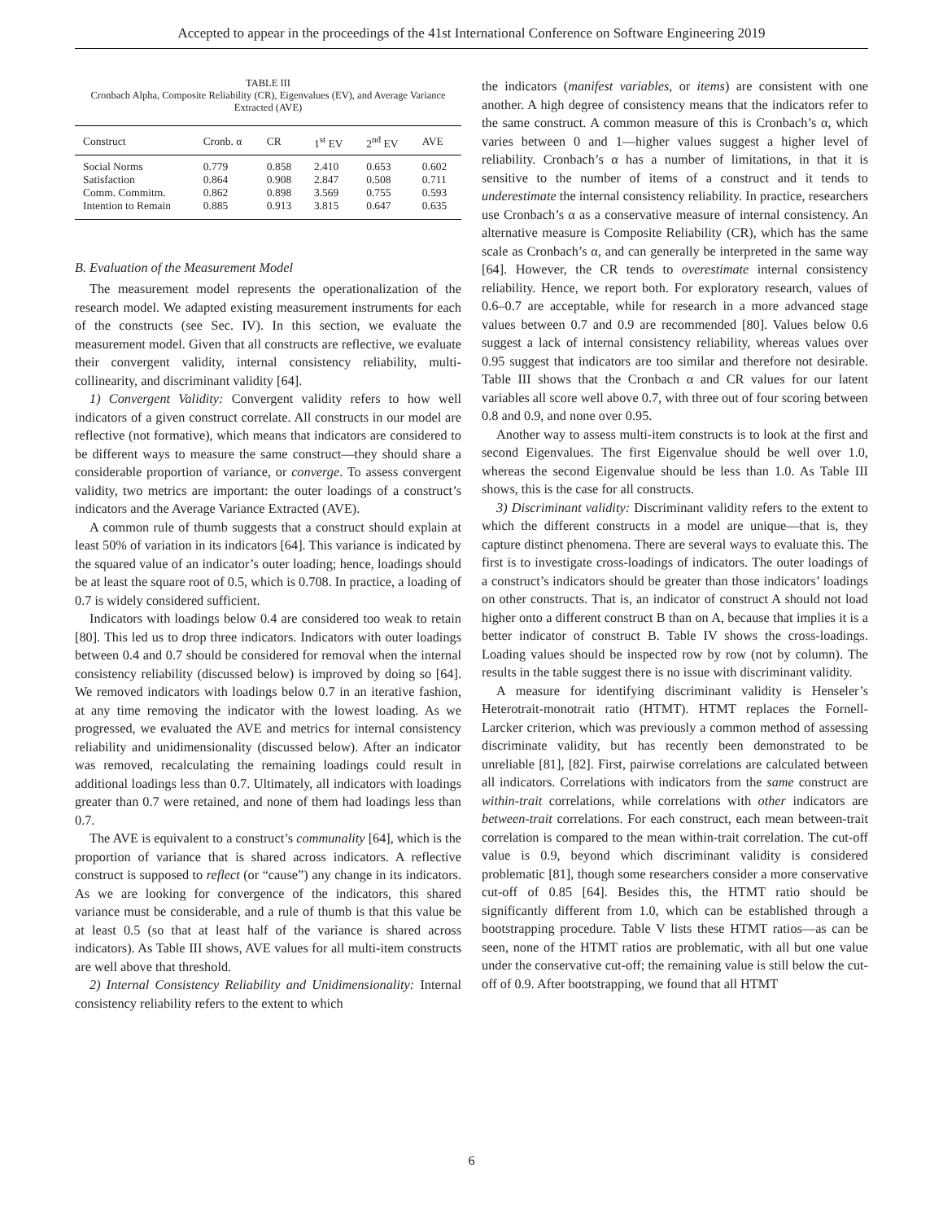Accepted to appear in the proceedings of the 41st International Conference on Software Engineering 2019
TABLE III
Cronbach Alpha, Composite Reliability (CR), Eigenvalues (EV), and Average Variance Extracted (AVE)
| Construct | Cronb. α | CR | 1<sup>st</sup> EV | 2<sup>nd</sup> EV | AVE |
| --- | --- | --- | --- | --- | --- |
| Social Norms | 0.779 | 0.858 | 2.410 | 0.653 | 0.602 |
| Satisfaction | 0.864 | 0.908 | 2.847 | 0.508 | 0.711 |
| Comm. Commitm. | 0.862 | 0.898 | 3.569 | 0.755 | 0.593 |
| Intention to Remain | 0.885 | 0.913 | 3.815 | 0.647 | 0.635 |
B. Evaluation of the Measurement Model
The measurement model represents the operationalization of the research model. We adapted existing measurement instruments for each of the constructs (see Sec. IV). In this section, we evaluate the measurement model. Given that all constructs are reflective, we evaluate their convergent validity, internal consistency reliability, multi-collinearity, and discriminant validity [64].
1) Convergent Validity: Convergent validity refers to how well indicators of a given construct correlate. All constructs in our model are reflective (not formative), which means that indicators are considered to be different ways to measure the same construct—they should share a considerable proportion of variance, or converge. To assess convergent validity, two metrics are important: the outer loadings of a construct’s indicators and the Average Variance Extracted (AVE).
A common rule of thumb suggests that a construct should explain at least 50% of variation in its indicators [64]. This variance is indicated by the squared value of an indicator’s outer loading; hence, loadings should be at least the square root of 0.5, which is 0.708. In practice, a loading of 0.7 is widely considered sufficient.
Indicators with loadings below 0.4 are considered too weak to retain [80]. This led us to drop three indicators. Indicators with outer loadings between 0.4 and 0.7 should be considered for removal when the internal consistency reliability (discussed below) is improved by doing so [64]. We removed indicators with loadings below 0.7 in an iterative fashion, at any time removing the indicator with the lowest loading. As we progressed, we evaluated the AVE and metrics for internal consistency reliability and unidimensionality (discussed below). After an indicator was removed, recalculating the remaining loadings could result in additional loadings less than 0.7. Ultimately, all indicators with loadings greater than 0.7 were retained, and none of them had loadings less than 0.7.
The AVE is equivalent to a construct’s communality [64], which is the proportion of variance that is shared across indicators. A reflective construct is supposed to reflect (or “cause”) any change in its indicators. As we are looking for convergence of the indicators, this shared variance must be considerable, and a rule of thumb is that this value be at least 0.5 (so that at least half of the variance is shared across indicators). As Table III shows, AVE values for all multi-item constructs are well above that threshold.
2) Internal Consistency Reliability and Unidimensionality: Internal consistency reliability refers to the extent to which
the indicators (manifest variables, or items) are consistent with one another. A high degree of consistency means that the indicators refer to the same construct. A common measure of this is Cronbach’s α, which varies between 0 and 1—higher values suggest a higher level of reliability. Cronbach’s α has a number of limitations, in that it is sensitive to the number of items of a construct and it tends to underestimate the internal consistency reliability. In practice, researchers use Cronbach’s α as a conservative measure of internal consistency. An alternative measure is Composite Reliability (CR), which has the same scale as Cronbach’s α, and can generally be interpreted in the same way [64]. However, the CR tends to overestimate internal consistency reliability. Hence, we report both. For exploratory research, values of 0.6–0.7 are acceptable, while for research in a more advanced stage values between 0.7 and 0.9 are recommended [80]. Values below 0.6 suggest a lack of internal consistency reliability, whereas values over 0.95 suggest that indicators are too similar and therefore not desirable. Table III shows that the Cronbach α and CR values for our latent variables all score well above 0.7, with three out of four scoring between 0.8 and 0.9, and none over 0.95.
Another way to assess multi-item constructs is to look at the first and second Eigenvalues. The first Eigenvalue should be well over 1.0, whereas the second Eigenvalue should be less than 1.0. As Table III shows, this is the case for all constructs.
3) Discriminant validity: Discriminant validity refers to the extent to which the different constructs in a model are unique—that is, they capture distinct phenomena. There are several ways to evaluate this. The first is to investigate cross-loadings of indicators. The outer loadings of a construct’s indicators should be greater than those indicators’ loadings on other constructs. That is, an indicator of construct A should not load higher onto a different construct B than on A, because that implies it is a better indicator of construct B. Table IV shows the cross-loadings. Loading values should be inspected row by row (not by column). The results in the table suggest there is no issue with discriminant validity.
A measure for identifying discriminant validity is Henseler’s Heterotrait-monotrait ratio (HTMT). HTMT replaces the Fornell-Larcker criterion, which was previously a common method of assessing discriminate validity, but has recently been demonstrated to be unreliable [81], [82]. First, pairwise correlations are calculated between all indicators. Correlations with indicators from the same construct are within-trait correlations, while correlations with other indicators are between-trait correlations. For each construct, each mean between-trait correlation is compared to the mean within-trait correlation. The cut-off value is 0.9, beyond which discriminant validity is considered problematic [81], though some researchers consider a more conservative cut-off of 0.85 [64]. Besides this, the HTMT ratio should be significantly different from 1.0, which can be established through a bootstrapping procedure. Table V lists these HTMT ratios—as can be seen, none of the HTMT ratios are problematic, with all but one value under the conservative cut-off; the remaining value is still below the cut-off of 0.9. After bootstrapping, we found that all HTMT
6